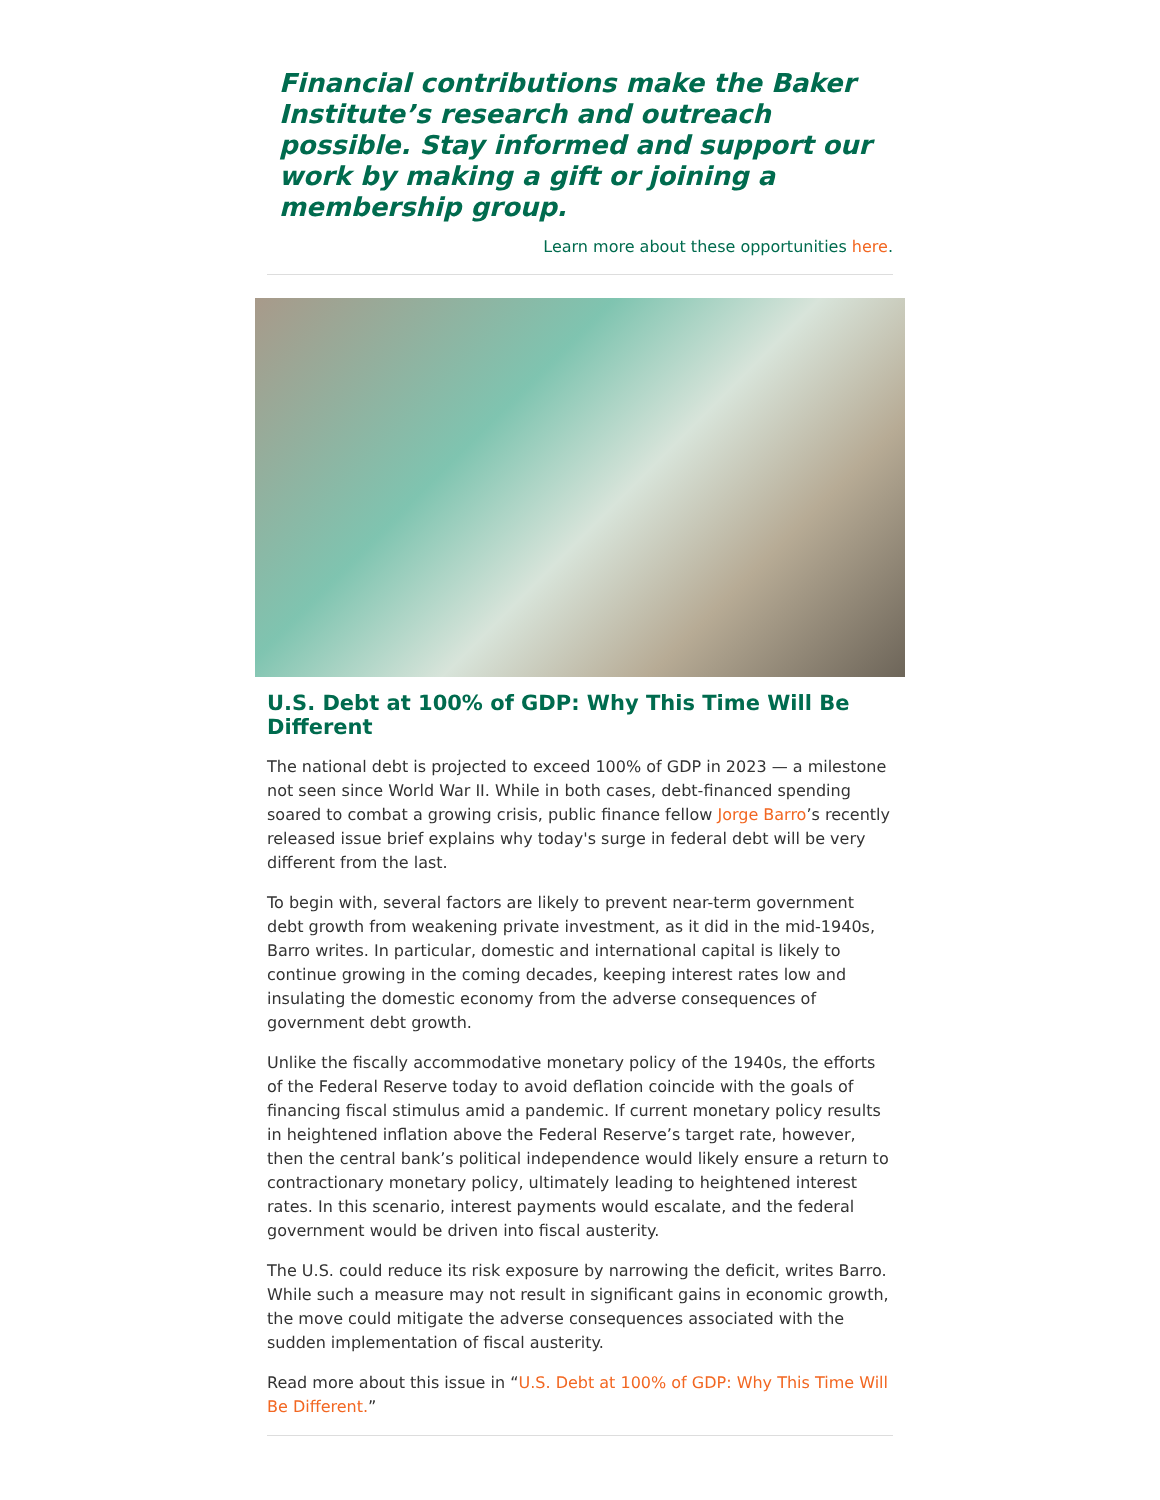Financial contributions make the Baker Institute’s research and outreach possible. Stay informed and support our work by making a gift or joining a membership group.
Learn more about these opportunities here.
U.S. Debt at 100% of GDP: Why This Time Will Be Different
The national debt is projected to exceed 100% of GDP in 2023 — a milestone not seen since World War II. While in both cases, debt-financed spending soared to combat a growing crisis, public finance fellow Jorge Barro’s recently released issue brief explains why today's surge in federal debt will be very different from the last.
To begin with, several factors are likely to prevent near-term government debt growth from weakening private investment, as it did in the mid-1940s, Barro writes. In particular, domestic and international capital is likely to continue growing in the coming decades, keeping interest rates low and insulating the domestic economy from the adverse consequences of government debt growth.
Unlike the fiscally accommodative monetary policy of the 1940s, the efforts of the Federal Reserve today to avoid deflation coincide with the goals of financing fiscal stimulus amid a pandemic. If current monetary policy results in heightened inflation above the Federal Reserve’s target rate, however, then the central bank’s political independence would likely ensure a return to contractionary monetary policy, ultimately leading to heightened interest rates. In this scenario, interest payments would escalate, and the federal government would be driven into fiscal austerity.
The U.S. could reduce its risk exposure by narrowing the deficit, writes Barro. While such a measure may not result in significant gains in economic growth, the move could mitigate the adverse consequences associated with the sudden implementation of fiscal austerity.
Read more about this issue in “U.S. Debt at 100% of GDP: Why This Time Will Be Different.”